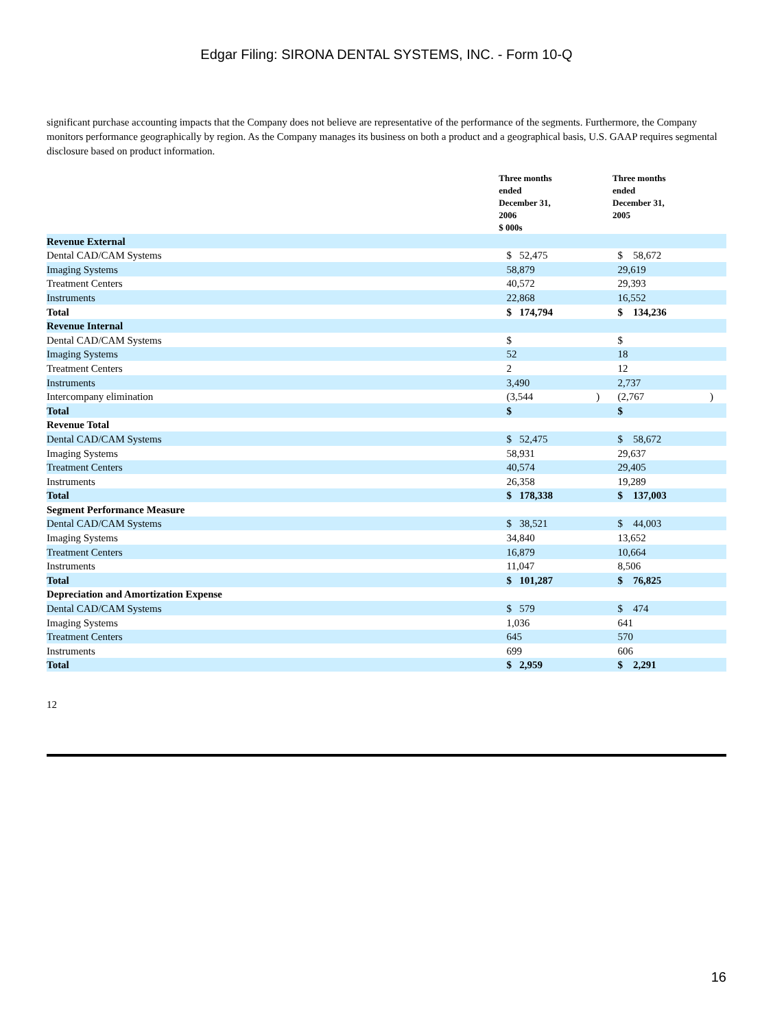Edgar Filing: SIRONA DENTAL SYSTEMS, INC. - Form 10-Q
significant purchase accounting impacts that the Company does not believe are representative of the performance of the segments. Furthermore, the Company monitors performance geographically by region. As the Company manages its business on both a product and a geographical basis, U.S. GAAP requires segmental disclosure based on product information.
| | Three months ended December 31, 2006 $ 000s | | | Three months ended December 31, 2005 | | |
| --- | --- | --- | --- | --- | --- | --- |
| Revenue External | | | | | | |
| Dental CAD/CAM Systems | $ | 52,475 | | $ | 58,672 | |
| Imaging Systems | 58,879 | | | 29,619 | | |
| Treatment Centers | 40,572 | | | 29,393 | | |
| Instruments | 22,868 | | | 16,552 | | |
| Total | $ | 174,794 | | $ | 134,236 | |
| Revenue Internal | | | | | | |
| Dental CAD/CAM Systems | $ | | | $ | | |
| Imaging Systems | 52 | | | 18 | | |
| Treatment Centers | 2 | | | 12 | | |
| Instruments | 3,490 | | | 2,737 | | |
| Intercompany elimination | (3,544 | | ) | (2,767 | | ) |
| Total | $ | | | $ | | |
| Revenue Total | | | | | | |
| Dental CAD/CAM Systems | $ | 52,475 | | $ | 58,672 | |
| Imaging Systems | 58,931 | | | 29,637 | | |
| Treatment Centers | 40,574 | | | 29,405 | | |
| Instruments | 26,358 | | | 19,289 | | |
| Total | $ | 178,338 | | $ | 137,003 | |
| Segment Performance Measure | | | | | | |
| Dental CAD/CAM Systems | $ | 38,521 | | $ | 44,003 | |
| Imaging Systems | 34,840 | | | 13,652 | | |
| Treatment Centers | 16,879 | | | 10,664 | | |
| Instruments | 11,047 | | | 8,506 | | |
| Total | $ | 101,287 | | $ | 76,825 | |
| Depreciation and Amortization Expense | | | | | | |
| Dental CAD/CAM Systems | $ | 579 | | $ | 474 | |
| Imaging Systems | 1,036 | | | 641 | | |
| Treatment Centers | 645 | | | 570 | | |
| Instruments | 699 | | | 606 | | |
| Total | $ | 2,959 | | $ | 2,291 | |
12
16